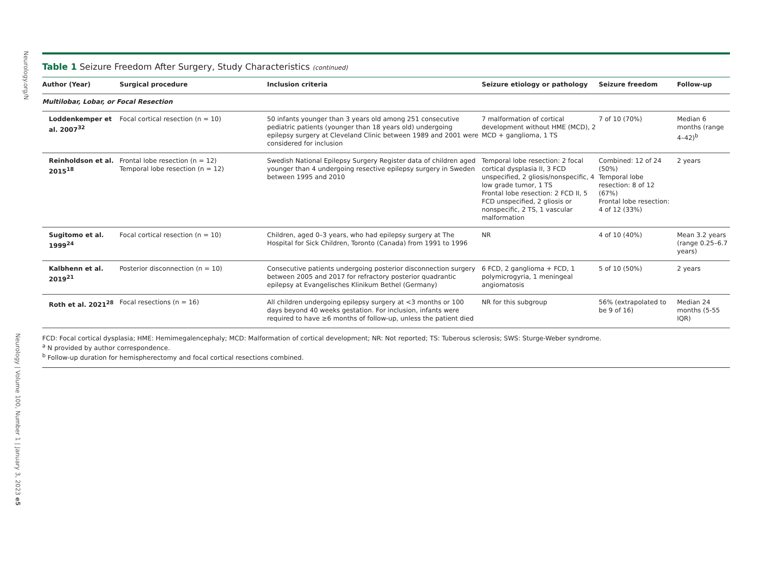Neurology.org/N
Neurology | Volume 100, Number 1 | January 3, 2023 e5
Table 1 Seizure Freedom After Surgery, Study Characteristics (continued)
| Author (Year) | Surgical procedure | Inclusion criteria | Seizure etiology or pathology | Seizure freedom | Follow-up |
| --- | --- | --- | --- | --- | --- |
| Multilobar, Lobar, or Focal Resection | | | | | |
| Loddenkemper et al. 2007<sup>32</sup> | Focal cortical resection (n = 10) | 50 infants younger than 3 years old among 251 consecutive pediatric patients (younger than 18 years old) undergoing epilepsy surgery at Cleveland Clinic between 1989 and 2001 were considered for inclusion | 7 malformation of cortical development without HME (MCD), 2 MCD + ganglioma, 1 TS | 7 of 10 (70%) | Median 6 months (range 4–42)<sup>b</sup> |
| Reinholdson et al. 2015<sup>18</sup> | Frontal lobe resection (n = 12) Temporal lobe resection (n = 12) | Swedish National Epilepsy Surgery Register data of children aged younger than 4 undergoing resective epilepsy surgery in Sweden between 1995 and 2010 | Temporal lobe resection: 2 focal cortical dysplasia II, 3 FCD unspecified, 2 gliosis/nonspecific, 4 low grade tumor, 1 TS Frontal lobe resection: 2 FCD II, 5 FCD unspecified, 2 gliosis or nonspecific, 2 TS, 1 vascular malformation | Combined: 12 of 24 (50%) Temporal lobe resection: 8 of 12 (67%) Frontal lobe resection: 4 of 12 (33%) | 2 years |
| Sugitomo et al. 1999<sup>24</sup> | Focal cortical resection (n = 10) | Children, aged 0–3 years, who had epilepsy surgery at The Hospital for Sick Children, Toronto (Canada) from 1991 to 1996 | NR | 4 of 10 (40%) | Mean 3.2 years (range 0.25–6.7 years) |
| Kalbhenn et al. 2019<sup>21</sup> | Posterior disconnection (n = 10) | Consecutive patients undergoing posterior disconnection surgery between 2005 and 2017 for refractory posterior quadrantic epilepsy at Evangelisches Klinikum Bethel (Germany) | 6 FCD, 2 ganglioma + FCD, 1 polymicrogyria, 1 meningeal angiomatosis | 5 of 10 (50%) | 2 years |
| Roth et al. 2021<sup>28</sup> | Focal resections (n = 16) | All children undergoing epilepsy surgery at <3 months or 100 days beyond 40 weeks gestation. For inclusion, infants were required to have ≥6 months of follow-up, unless the patient died | NR for this subgroup | 56% (extrapolated to be 9 of 16) | Median 24 months (5-55 IQR) |
FCD: Focal cortical dysplasia; HME: Hemimegalencephaly; MCD: Malformation of cortical development; NR: Not reported; TS: Tuberous sclerosis; SWS: Sturge-Weber syndrome.
<sup>a</sup> N provided by author correspondence.
<sup>b</sup> Follow-up duration for hemispherectomy and focal cortical resections combined.